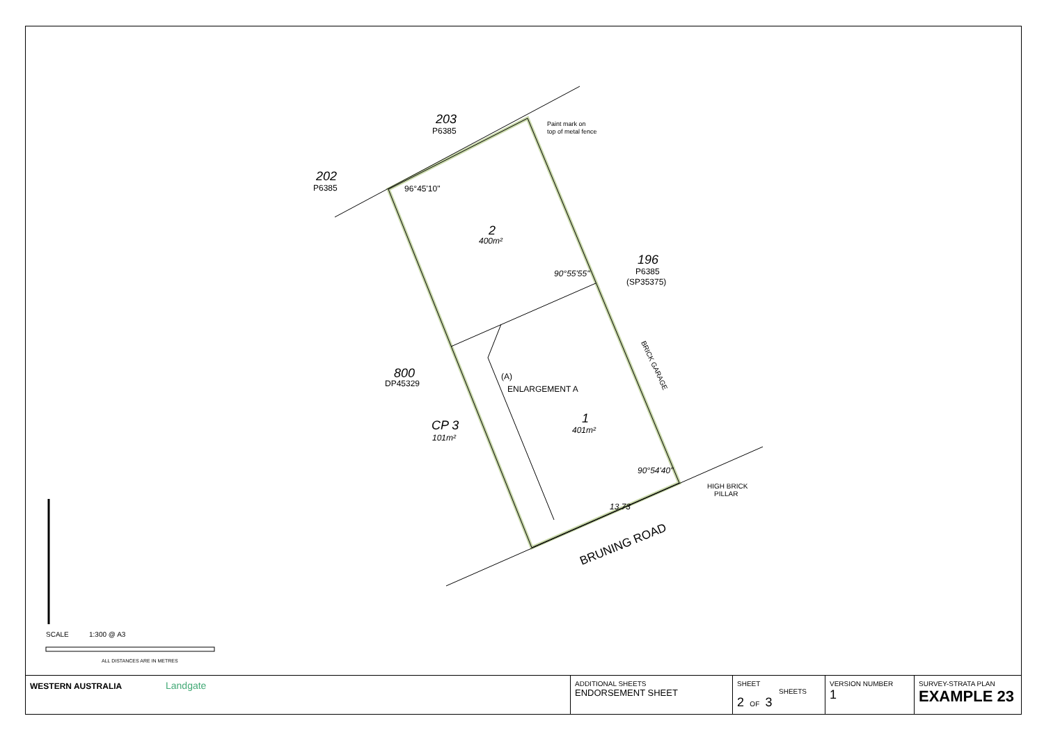203
P6385
202
P6385
Paint mark on
top of metal fence
2
400m²
196
P6385
(SP35375)
800
DP45329
CP 3
101m²
(A)
ENLARGEMENT A
1
401m²
96°45'10"
90°55'55"
90°54'40"
13.73
HIGH BRICK
PILLAR
BRUNING ROAD
BRICK GARAGE
SCALE
1:300 @ A3
ALL DISTANCES ARE IN METRES
| WESTERN AUSTRALIA Landgate | ADDITIONAL SHEETS ENDORSEMENT SHEET | SHEET SHEETS 2 OF 3 | VERSION NUMBER 1 | SURVEY-STRATA PLAN EXAMPLE 23 |